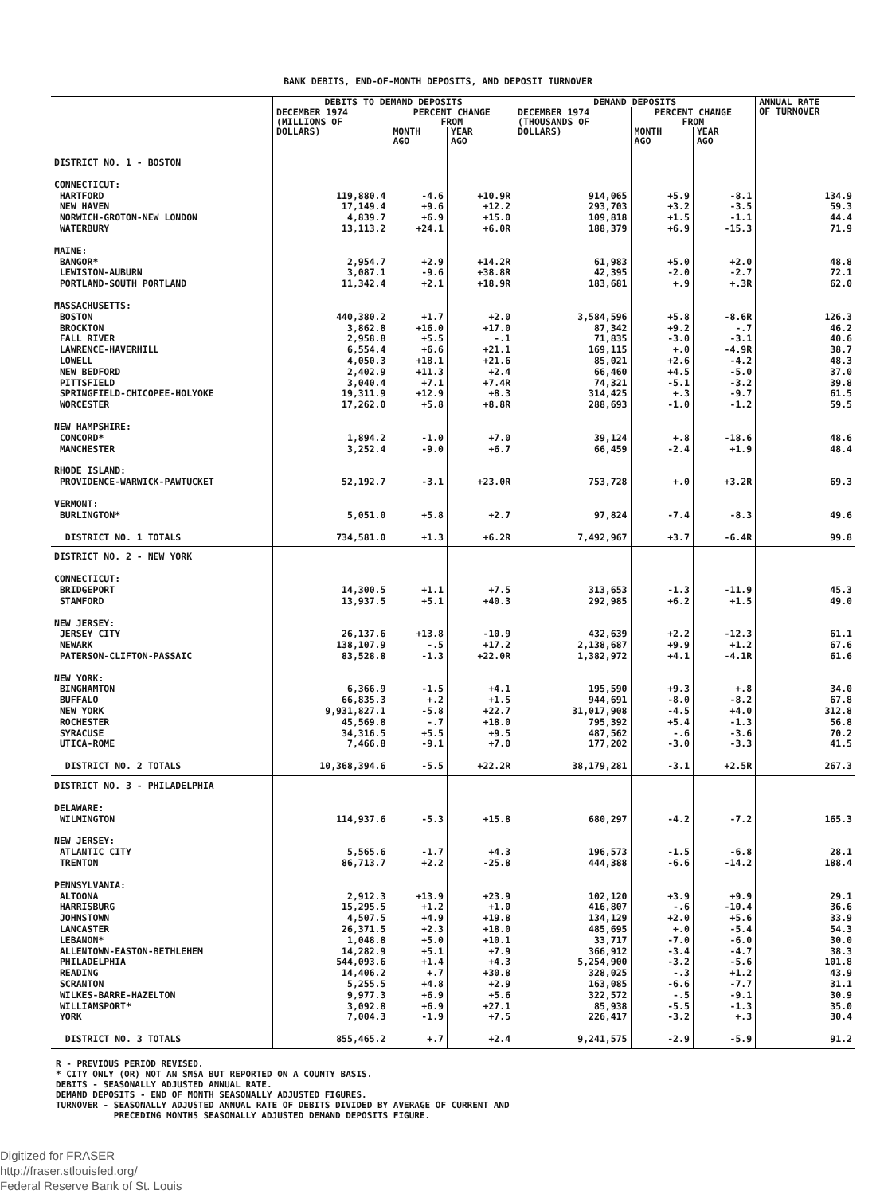BANK DEBITS, END-OF-MONTH DEPOSITS, AND DEPOSIT TURNOVER
| | DEBITS TO DEMAND DEPOSITS | | | DEMAND DEPOSITS | | | ANNUAL RATE OF TURNOVER |
| --- | --- | --- | --- | --- | --- | --- | --- |
| | DECEMBER 1974 (MILLIONS OF DOLLARS) | PERCENT CHANGE FROM | | DECEMBER 1974 (THOUSANDS OF DOLLARS) | PERCENT CHANGE FROM | | |
| | | MONTH AGO | YEAR AGO | | MONTH AGO | YEAR AGO | |
| DISTRICT NO. 1 - BOSTON | | | | | | | |
| CONNECTICUT: | | | | | | | |
| HARTFORD NEW HAVEN NORWICH-GROTON-NEW LONDON WATERBURY | 119,880.4 17,149.4 4,839.7 13,113.2 | -4.6 +9.6 +6.9 +24.1 | +10.9R +12.2 +15.0 +6.0R | 914,065 293,703 109,818 188,379 | +5.9 +3.2 +1.5 +6.9 | -8.1 -3.5 -1.1 -15.3 | 134.9 59.3 44.4 71.9 |
| MAINE: BANGOR* LEWISTON-AUBURN PORTLAND-SOUTH PORTLAND | 2,954.7 3,087.1 11,342.4 | +2.9 -9.6 +2.1 | +14.2R +38.8R +18.9R | 61,983 42,395 183,681 | +5.0 -2.0 +.9 | +2.0 -2.7 +.3R | 48.8 72.1 62.0 |
| MASSACHUSETTS: BOSTON BROCKTON FALL RIVER LAWRENCE-HAVERHILL LOWELL NEW BEDFORD PITTSFIELD SPRINGFIELD-CHICOPEE-HOLYOKE WORCESTER | 440,380.2 3,862.8 2,958.8 6,554.4 4,050.3 2,402.9 3,040.4 19,311.9 17,262.0 | +1.7 +16.0 +5.5 +6.6 +18.1 +11.3 +7.1 +12.9 +5.8 | +2.0 +17.0 -.1 +21.1 +21.6 +2.4 +7.4R +8.3 +8.8R | 3,584,596 87,342 71,835 169,115 85,021 66,460 74,321 314,425 288,693 | +5.8 +9.2 -3.0 +.0 +2.6 +4.5 -5.1 +.3 -1.0 | -8.6R -.7 -3.1 -4.9R -4.2 -5.0 -3.2 -9.7 -1.2 | 126.3 46.2 40.6 38.7 48.3 37.0 39.8 61.5 59.5 |
| NEW HAMPSHIRE: CONCORD* MANCHESTER | 1,894.2 3,252.4 | -1.0 -9.0 | +7.0 +6.7 | 39,124 66,459 | +.8 -2.4 | -18.6 +1.9 | 48.6 48.4 |
| RHODE ISLAND: PROVIDENCE-WARWICK-PAWTUCKET | 52,192.7 | -3.1 | +23.0R | 753,728 | +.0 | +3.2R | 69.3 |
| VERMONT: BURLINGTON* | 5,051.0 | +5.8 | +2.7 | 97,824 | -7.4 | -8.3 | 49.6 |
| DISTRICT NO. 1 TOTALS | 734,581.0 | +1.3 | +6.2R | 7,492,967 | +3.7 | -6.4R | 99.8 |
| DISTRICT NO. 2 - NEW YORK | | | | | | | |
| CONNECTICUT: BRIDGEPORT STAMFORD | 14,300.5 13,937.5 | +1.1 +5.1 | +7.5 +40.3 | 313,653 292,985 | -1.3 +6.2 | -11.9 +1.5 | 45.3 49.0 |
| NEW JERSEY: JERSEY CITY NEWARK PATERSON-CLIFTON-PASSAIC | 26,137.6 138,107.9 83,528.8 | +13.8 -.5 -1.3 | -10.9 +17.2 +22.0R | 432,639 2,138,687 1,382,972 | +2.2 +9.9 +4.1 | -12.3 +1.2 -4.1R | 61.1 67.6 61.6 |
| NEW YORK: BINGHAMTON BUFFALO NEW YORK ROCHESTER SYRACUSE UTICA-ROME | 6,366.9 66,835.3 9,931,827.1 45,569.8 34,316.5 7,466.8 | -1.5 +.2 -5.8 -.7 +5.5 -9.1 | +4.1 +1.5 +22.7 +18.0 +9.5 +7.0 | 195,590 944,691 31,017,908 795,392 487,562 177,202 | +9.3 -8.0 -4.5 +5.4 -.6 -3.0 | +.8 -8.2 +4.0 -1.3 -3.6 -3.3 | 34.0 67.8 312.8 56.8 70.2 41.5 |
| DISTRICT NO. 2 TOTALS | 10,368,394.6 | -5.5 | +22.2R | 38,179,281 | -3.1 | +2.5R | 267.3 |
| DISTRICT NO. 3 - PHILADELPHIA | | | | | | | |
| DELAWARE: WILMINGTON | 114,937.6 | -5.3 | +15.8 | 680,297 | -4.2 | -7.2 | 165.3 |
| NEW JERSEY: ATLANTIC CITY TRENTON | 5,565.6 86,713.7 | -1.7 +2.2 | +4.3 -25.8 | 196,573 444,388 | -1.5 -6.6 | -6.8 -14.2 | 28.1 188.4 |
| PENNSYLVANIA: ALTOONA HARRISBURG JOHNSTOWN LANCASTER LEBANON* ALLENTOWN-EASTON-BETHLEHEM PHILADELPHIA READING SCRANTON WILKES-BARRE-HAZELTON WILLIAMSPORT* YORK | 2,912.3 15,295.5 4,507.5 26,371.5 1,048.8 14,282.9 544,093.6 14,406.2 5,255.5 9,977.3 3,092.8 7,004.3 | +13.9 +1.2 +4.9 +2.3 +5.0 +5.1 +1.4 +.7 +4.8 +6.9 +6.9 -1.9 | +23.9 +1.0 +19.8 +18.0 +10.1 +7.9 +4.3 +30.8 +2.9 +5.6 +27.1 +7.5 | 102,120 416,807 134,129 485,695 33,717 366,912 5,254,900 328,025 163,085 322,572 85,938 226,417 | +3.9 -.6 +2.0 +.0 -7.0 -3.4 -3.2 -.3 -6.6 -.5 -5.5 -3.2 | +9.9 -10.4 +5.6 -5.4 -6.0 -4.7 -5.6 +1.2 -7.7 -9.1 -1.3 +.3 | 29.1 36.6 33.9 54.3 30.0 38.3 101.8 43.9 31.1 30.9 35.0 30.4 |
| DISTRICT NO. 3 TOTALS | 855,465.2 | +.7 | +2.4 | 9,241,575 | -2.9 | -5.9 | 91.2 |
R - PREVIOUS PERIOD REVISED.
* CITY ONLY (OR) NOT AN SMSA BUT REPORTED ON A COUNTY BASIS.
DEBITS - SEASONALLY ADJUSTED ANNUAL RATE.
DEMAND DEPOSITS - END OF MONTH SEASONALLY ADJUSTED FIGURES.
TURNOVER - SEASONALLY ADJUSTED ANNUAL RATE OF DEBITS DIVIDED BY AVERAGE OF CURRENT AND
PRECEDING MONTHS SEASONALLY ADJUSTED DEMAND DEPOSITS FIGURE.
Digitized for FRASER
http://fraser.stlouisfed.org/
Federal Reserve Bank of St. Louis